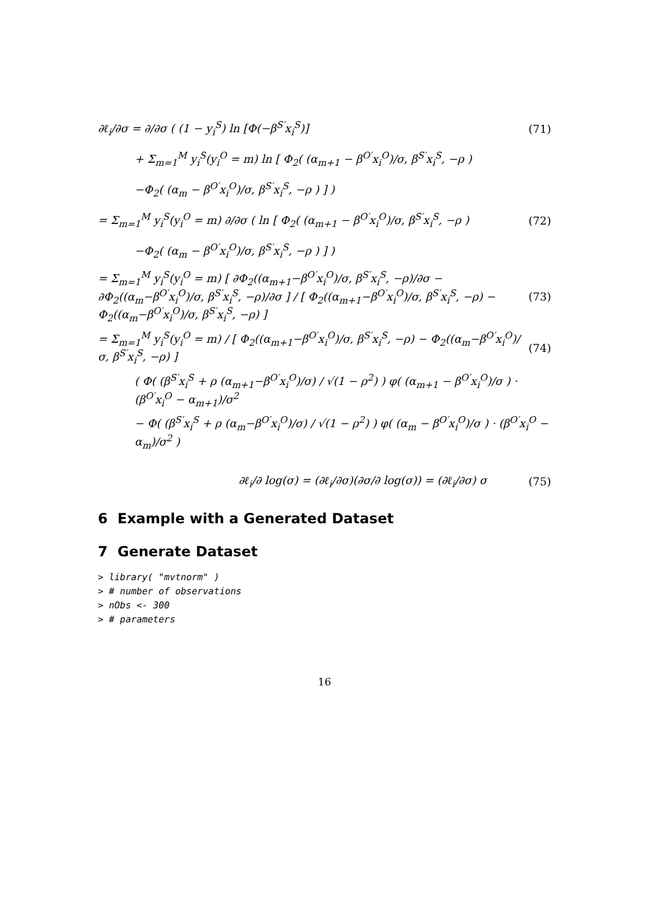∂ℓ<sub>i</sub>/∂σ = ∂/∂σ ( (1 − y<sub>i</sub><sup>S</sup>) ln [Φ(−β<sup>S′</sup>x<sub>i</sub><sup>S</sup>)] (71)
+ Σ<sub>m=1</sub><sup>M</sup> y<sub>i</sub><sup>S</sup>(y<sub>i</sub><sup>O</sup> = m) ln [ Φ<sub>2</sub>( (α<sub>m+1</sub> − β<sup>O′</sup>x<sub>i</sub><sup>O</sup>)/σ, β<sup>S′</sup>x<sub>i</sub><sup>S</sup>, −ρ )
−Φ<sub>2</sub>( (α<sub>m</sub> − β<sup>O′</sup>x<sub>i</sub><sup>O</sup>)/σ, β<sup>S′</sup>x<sub>i</sub><sup>S</sup>, −ρ ) ] )
= Σ<sub>m=1</sub><sup>M</sup> y<sub>i</sub><sup>S</sup>(y<sub>i</sub><sup>O</sup> = m) ∂/∂σ ( ln [ Φ<sub>2</sub>( (α<sub>m+1</sub> − β<sup>O′</sup>x<sub>i</sub><sup>O</sup>)/σ, β<sup>S′</sup>x<sub>i</sub><sup>S</sup>, −ρ ) (72)
−Φ<sub>2</sub>( (α<sub>m</sub> − β<sup>O′</sup>x<sub>i</sub><sup>O</sup>)/σ, β<sup>S′</sup>x<sub>i</sub><sup>S</sup>, −ρ ) ] )
= Σ<sub>m=1</sub><sup>M</sup> y<sub>i</sub><sup>S</sup>(y<sub>i</sub><sup>O</sup> = m) [ ∂Φ<sub>2</sub>((α<sub>m+1</sub>−β<sup>O′</sup>x<sub>i</sub><sup>O</sup>)/σ, β<sup>S′</sup>x<sub>i</sub><sup>S</sup>, −ρ)/∂σ − ∂Φ<sub>2</sub>((α<sub>m</sub>−β<sup>O′</sup>x<sub>i</sub><sup>O</sup>)/σ, β<sup>S′</sup>x<sub>i</sub><sup>S</sup>, −ρ)/∂σ ] / [ Φ<sub>2</sub>((α<sub>m+1</sub>−β<sup>O′</sup>x<sub>i</sub><sup>O</sup>)/σ, β<sup>S′</sup>x<sub>i</sub><sup>S</sup>, −ρ) − Φ<sub>2</sub>((α<sub>m</sub>−β<sup>O′</sup>x<sub>i</sub><sup>O</sup>)/σ, β<sup>S′</sup>x<sub>i</sub><sup>S</sup>, −ρ) ] (73)
= Σ<sub>m=1</sub><sup>M</sup> y<sub>i</sub><sup>S</sup>(y<sub>i</sub><sup>O</sup> = m) / [ Φ<sub>2</sub>((α<sub>m+1</sub>−β<sup>O′</sup>x<sub>i</sub><sup>O</sup>)/σ, β<sup>S′</sup>x<sub>i</sub><sup>S</sup>, −ρ) − Φ<sub>2</sub>((α<sub>m</sub>−β<sup>O′</sup>x<sub>i</sub><sup>O</sup>)/σ, β<sup>S′</sup>x<sub>i</sub><sup>S</sup>, −ρ) ] (74)
( Φ( (β<sup>S′</sup>x<sub>i</sub><sup>S</sup> + ρ (α<sub>m+1</sub>−β<sup>O′</sup>x<sub>i</sub><sup>O</sup>)/σ) / √(1 − ρ<sup>2</sup>) ) φ( (α<sub>m+1</sub> − β<sup>O′</sup>x<sub>i</sub><sup>O</sup>)/σ ) · (β<sup>O′</sup>x<sub>i</sub><sup>O</sup> − α<sub>m+1</sub>)/σ<sup>2</sup>
− Φ( (β<sup>S′</sup>x<sub>i</sub><sup>S</sup> + ρ (α<sub>m</sub>−β<sup>O′</sup>x<sub>i</sub><sup>O</sup>)/σ) / √(1 − ρ<sup>2</sup>) ) φ( (α<sub>m</sub> − β<sup>O′</sup>x<sub>i</sub><sup>O</sup>)/σ ) · (β<sup>O′</sup>x<sub>i</sub><sup>O</sup> − α<sub>m</sub>)/σ<sup>2</sup> )
∂ℓ<sub>i</sub>/∂ log(σ) = (∂ℓ<sub>i</sub>/∂σ)(∂σ/∂ log(σ)) = (∂ℓ<sub>i</sub>/∂σ) σ (75)
6 Example with a Generated Dataset
7 Generate Dataset
> library( "mvtnorm" )
> # number of observations
> nObs <- 300
> # parameters
16